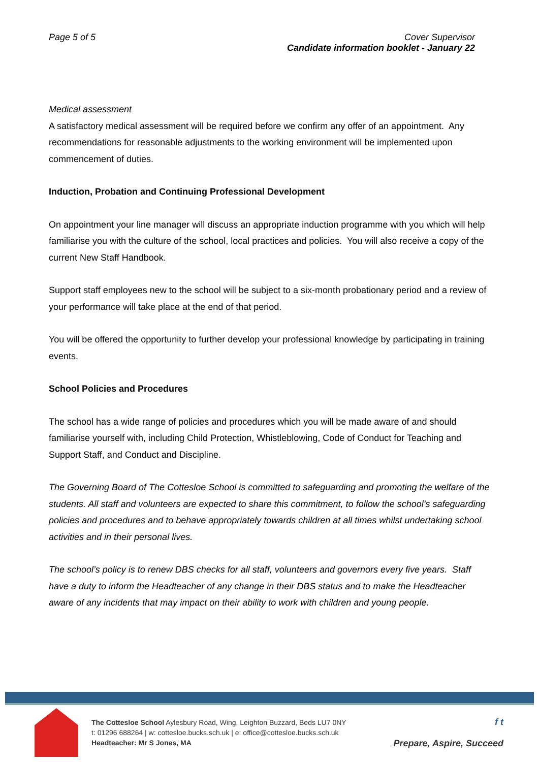Page 5 of 5 Cover Supervisor
Candidate information booklet - January 22
Medical assessment
A satisfactory medical assessment will be required before we confirm any offer of an appointment. Any recommendations for reasonable adjustments to the working environment will be implemented upon commencement of duties.
Induction, Probation and Continuing Professional Development
On appointment your line manager will discuss an appropriate induction programme with you which will help familiarise you with the culture of the school, local practices and policies. You will also receive a copy of the current New Staff Handbook.
Support staff employees new to the school will be subject to a six-month probationary period and a review of your performance will take place at the end of that period.
You will be offered the opportunity to further develop your professional knowledge by participating in training events.
School Policies and Procedures
The school has a wide range of policies and procedures which you will be made aware of and should familiarise yourself with, including Child Protection, Whistleblowing, Code of Conduct for Teaching and Support Staff, and Conduct and Discipline.
The Governing Board of The Cottesloe School is committed to safeguarding and promoting the welfare of the students. All staff and volunteers are expected to share this commitment, to follow the school’s safeguarding policies and procedures and to behave appropriately towards children at all times whilst undertaking school activities and in their personal lives.
The school’s policy is to renew DBS checks for all staff, volunteers and governors every five years. Staff have a duty to inform the Headteacher of any change in their DBS status and to make the Headteacher aware of any incidents that may impact on their ability to work with children and young people.
The Cottesloe School Aylesbury Road, Wing, Leighton Buzzard, Beds LU7 0NY
t: 01296 688264 | w: cottesloe.bucks.sch.uk | e: office@cottesloe.bucks.sch.uk
Headteacher: Mr S Jones, MA
f t
Prepare, Aspire, Succeed